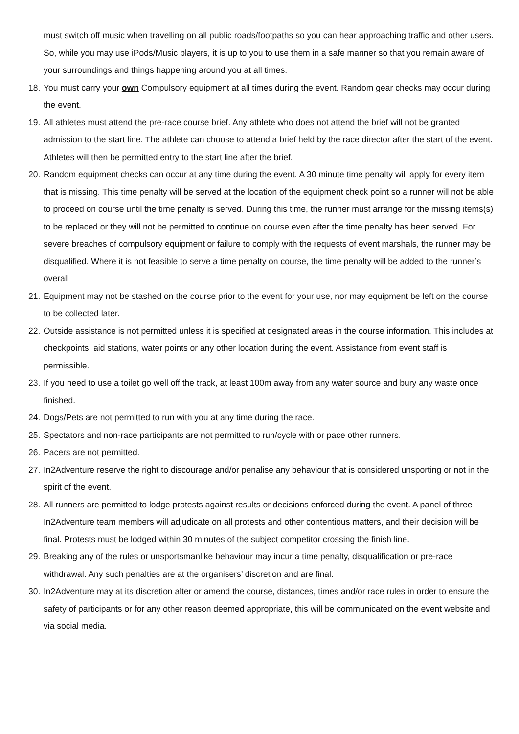must switch off music when travelling on all public roads/footpaths so you can hear approaching traffic and other users. So, while you may use iPods/Music players, it is up to you to use them in a safe manner so that you remain aware of your surroundings and things happening around you at all times.
18. You must carry your own Compulsory equipment at all times during the event. Random gear checks may occur during the event.
19. All athletes must attend the pre-race course brief. Any athlete who does not attend the brief will not be granted admission to the start line. The athlete can choose to attend a brief held by the race director after the start of the event. Athletes will then be permitted entry to the start line after the brief.
20. Random equipment checks can occur at any time during the event. A 30 minute time penalty will apply for every item that is missing. This time penalty will be served at the location of the equipment check point so a runner will not be able to proceed on course until the time penalty is served. During this time, the runner must arrange for the missing items(s) to be replaced or they will not be permitted to continue on course even after the time penalty has been served. For severe breaches of compulsory equipment or failure to comply with the requests of event marshals, the runner may be disqualified. Where it is not feasible to serve a time penalty on course, the time penalty will be added to the runner’s overall
21. Equipment may not be stashed on the course prior to the event for your use, nor may equipment be left on the course to be collected later.
22. Outside assistance is not permitted unless it is specified at designated areas in the course information. This includes at checkpoints, aid stations, water points or any other location during the event. Assistance from event staff is permissible.
23. If you need to use a toilet go well off the track, at least 100m away from any water source and bury any waste once finished.
24. Dogs/Pets are not permitted to run with you at any time during the race.
25. Spectators and non-race participants are not permitted to run/cycle with or pace other runners.
26. Pacers are not permitted.
27. In2Adventure reserve the right to discourage and/or penalise any behaviour that is considered unsporting or not in the spirit of the event.
28. All runners are permitted to lodge protests against results or decisions enforced during the event. A panel of three In2Adventure team members will adjudicate on all protests and other contentious matters, and their decision will be final. Protests must be lodged within 30 minutes of the subject competitor crossing the finish line.
29. Breaking any of the rules or unsportsmanlike behaviour may incur a time penalty, disqualification or pre-race withdrawal. Any such penalties are at the organisers’ discretion and are final.
30. In2Adventure may at its discretion alter or amend the course, distances, times and/or race rules in order to ensure the safety of participants or for any other reason deemed appropriate, this will be communicated on the event website and via social media.